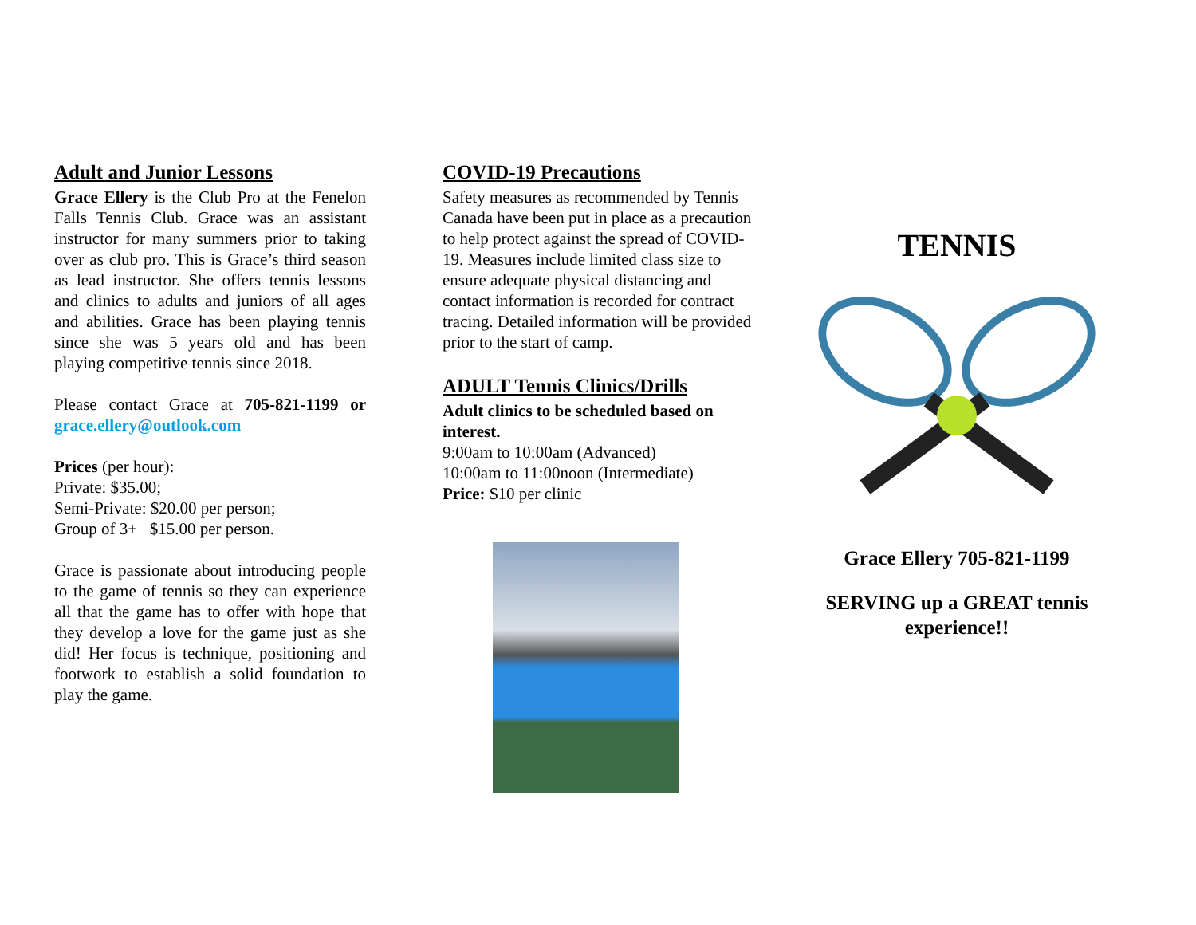Adult and Junior Lessons
Grace Ellery is the Club Pro at the Fenelon Falls Tennis Club. Grace was an assistant instructor for many summers prior to taking over as club pro. This is Grace’s third season as lead instructor. She offers tennis lessons and clinics to adults and juniors of all ages and abilities. Grace has been playing tennis since she was 5 years old and has been playing competitive tennis since 2018.
Please contact Grace at 705-821-1199 or grace.ellery@outlook.com
Prices (per hour):
Private: $35.00;
Semi-Private: $20.00 per person;
Group of 3+ $15.00 per person.
Grace is passionate about introducing people to the game of tennis so they can experience all that the game has to offer with hope that they develop a love for the game just as she did! Her focus is technique, positioning and footwork to establish a solid foundation to play the game.
COVID-19 Precautions
Safety measures as recommended by Tennis Canada have been put in place as a precaution to help protect against the spread of COVID-19. Measures include limited class size to ensure adequate physical distancing and contact information is recorded for contract tracing. Detailed information will be provided prior to the start of camp.
ADULT Tennis Clinics/Drills
Adult clinics to be scheduled based on interest.
9:00am to 10:00am (Advanced)
10:00am to 11:00noon (Intermediate)
Price: $10 per clinic
TENNIS
Grace Ellery 705-821-1199
SERVING up a GREAT tennis experience!!